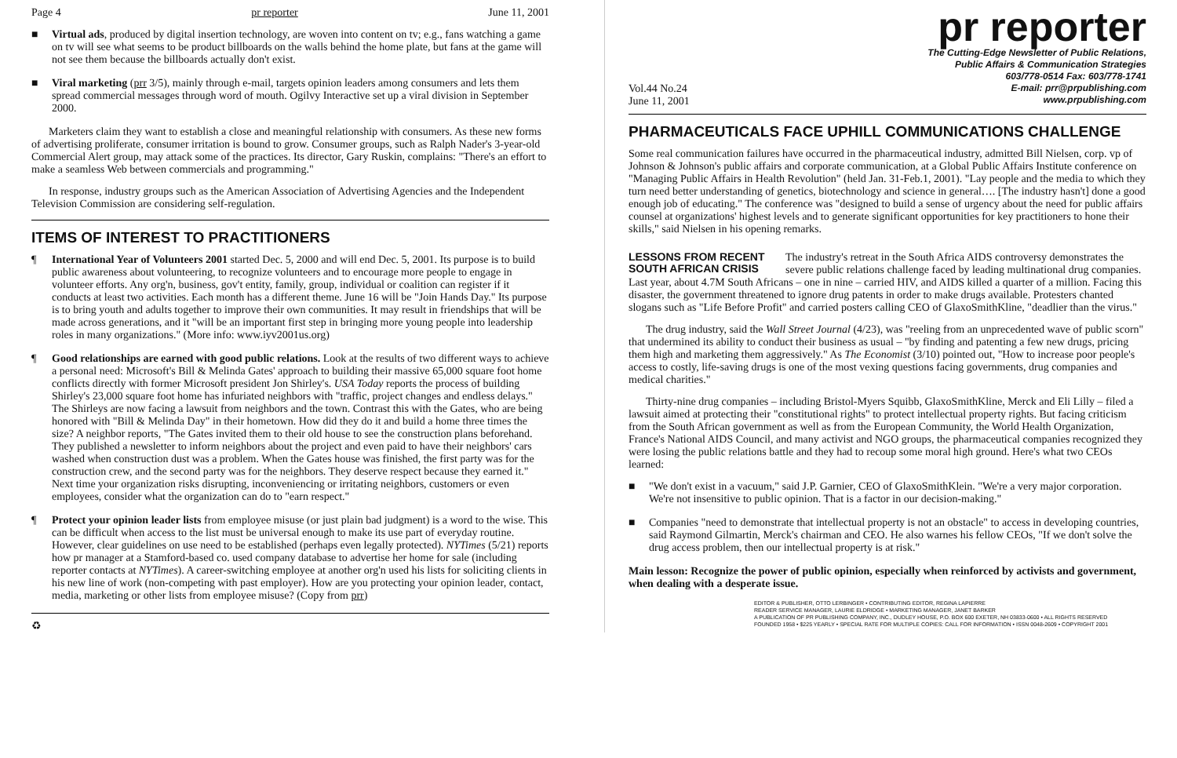Page 4 pr reporter June 11, 2001
■ Virtual ads, produced by digital insertion technology, are woven into content on tv; e.g., fans watching a game on tv will see what seems to be product billboards on the walls behind the home plate, but fans at the game will not see them because the billboards actually don't exist.
■ Viral marketing (prr 3/5), mainly through e-mail, targets opinion leaders among consumers and lets them spread commercial messages through word of mouth. Ogilvy Interactive set up a viral division in September 2000.
Marketers claim they want to establish a close and meaningful relationship with consumers. As these new forms of advertising proliferate, consumer irritation is bound to grow. Consumer groups, such as Ralph Nader's 3-year-old Commercial Alert group, may attack some of the practices. Its director, Gary Ruskin, complains: "There's an effort to make a seamless Web between commercials and programming."
In response, industry groups such as the American Association of Advertising Agencies and the Independent Television Commission are considering self-regulation.
ITEMS OF INTEREST TO PRACTITIONERS
¶ International Year of Volunteers 2001 started Dec. 5, 2000 and will end Dec. 5, 2001. Its purpose is to build public awareness about volunteering, to recognize volunteers and to encourage more people to engage in volunteer efforts. Any org'n, business, gov't entity, family, group, individual or coalition can register if it conducts at least two activities. Each month has a different theme. June 16 will be "Join Hands Day." Its purpose is to bring youth and adults together to improve their own communities. It may result in friendships that will be made across generations, and it "will be an important first step in bringing more young people into leadership roles in many organizations." (More info: www.iyv2001us.org)
¶ Good relationships are earned with good public relations. Look at the results of two different ways to achieve a personal need: Microsoft's Bill & Melinda Gates' approach to building their massive 65,000 square foot home conflicts directly with former Microsoft president Jon Shirley's. USA Today reports the process of building Shirley's 23,000 square foot home has infuriated neighbors with "traffic, project changes and endless delays." The Shirleys are now facing a lawsuit from neighbors and the town. Contrast this with the Gates, who are being honored with "Bill & Melinda Day" in their hometown. How did they do it and build a home three times the size? A neighbor reports, "The Gates invited them to their old house to see the construction plans beforehand. They published a newsletter to inform neighbors about the project and even paid to have their neighbors' cars washed when construction dust was a problem. When the Gates house was finished, the first party was for the construction crew, and the second party was for the neighbors. They deserve respect because they earned it." Next time your organization risks disrupting, inconveniencing or irritating neighbors, customers or even employees, consider what the organization can do to "earn respect."
¶ Protect your opinion leader lists from employee misuse (or just plain bad judgment) is a word to the wise. This can be difficult when access to the list must be universal enough to make its use part of everyday routine. However, clear guidelines on use need to be established (perhaps even legally protected). NYTimes (5/21) reports how pr manager at a Stamford-based co. used company database to advertise her home for sale (including reporter contacts at NYTimes). A career-switching employee at another org'n used his lists for soliciting clients in his new line of work (non-competing with past employer). How are you protecting your opinion leader, contact, media, marketing or other lists from employee misuse? (Copy from prr)
♻
pr reporter
The Cutting-Edge Newsletter of Public Relations,
Public Affairs & Communication Strategies
603/778-0514 Fax: 603/778-1741
Vol.44 No.24
June 11, 2001 E-mail: prr@prpublishing.com
www.prpublishing.com
PHARMACEUTICALS FACE UPHILL COMMUNICATIONS CHALLENGE
Some real communication failures have occurred in the pharmaceutical industry, admitted Bill Nielsen, corp. vp of Johnson & Johnson's public affairs and corporate communication, at a Global Public Affairs Institute conference on "Managing Public Affairs in Health Revolution" (held Jan. 31-Feb.1, 2001). "Lay people and the media to which they turn need better understanding of genetics, biotechnology and science in general…. [The industry hasn't] done a good enough job of educating." The conference was "designed to build a sense of urgency about the need for public affairs counsel at organizations' highest levels and to generate significant opportunities for key practitioners to hone their skills," said Nielsen in his opening remarks.
LESSONS FROM RECENT SOUTH AFRICAN CRISIS The industry's retreat in the South Africa AIDS controversy demonstrates the severe public relations challenge faced by leading multinational drug companies. Last year, about 4.7M South Africans – one in nine – carried HIV, and AIDS killed a quarter of a million. Facing this disaster, the government threatened to ignore drug patents in order to make drugs available. Protesters chanted slogans such as "Life Before Profit" and carried posters calling CEO of GlaxoSmithKline, "deadlier than the virus."
The drug industry, said the Wall Street Journal (4/23), was "reeling from an unprecedented wave of public scorn" that undermined its ability to conduct their business as usual – "by finding and patenting a few new drugs, pricing them high and marketing them aggressively." As The Economist (3/10) pointed out, "How to increase poor people's access to costly, life-saving drugs is one of the most vexing questions facing governments, drug companies and medical charities."
Thirty-nine drug companies – including Bristol-Myers Squibb, GlaxoSmithKline, Merck and Eli Lilly – filed a lawsuit aimed at protecting their "constitutional rights" to protect intellectual property rights. But facing criticism from the South African government as well as from the European Community, the World Health Organization, France's National AIDS Council, and many activist and NGO groups, the pharmaceutical companies recognized they were losing the public relations battle and they had to recoup some moral high ground. Here's what two CEOs learned:
■ "We don't exist in a vacuum," said J.P. Garnier, CEO of GlaxoSmithKlein. "We're a very major corporation. We're not insensitive to public opinion. That is a factor in our decision-making."
■ Companies "need to demonstrate that intellectual property is not an obstacle" to access in developing countries, said Raymond Gilmartin, Merck's chairman and CEO. He also warnes his fellow CEOs, "If we don't solve the drug access problem, then our intellectual property is at risk."
Main lesson: Recognize the power of public opinion, especially when reinforced by activists and government, when dealing with a desperate issue.
EDITOR & PUBLISHER, OTTO LERBINGER • CONTRIBUTING EDITOR, REGINA LAPIERRE
READER SERVICE MANAGER, LAURIE ELDRIDGE • MARKETING MANAGER, JANET BARKER
A PUBLICATION OF PR PUBLISHING COMPANY, INC., DUDLEY HOUSE, P.O. BOX 600 EXETER, NH 03833-0600 • ALL RIGHTS RESERVED
FOUNDED 1958 • $225 YEARLY • SPECIAL RATE FOR MULTIPLE COPIES: CALL FOR INFORMATION • ISSN 0048-2609 • COPYRIGHT 2001